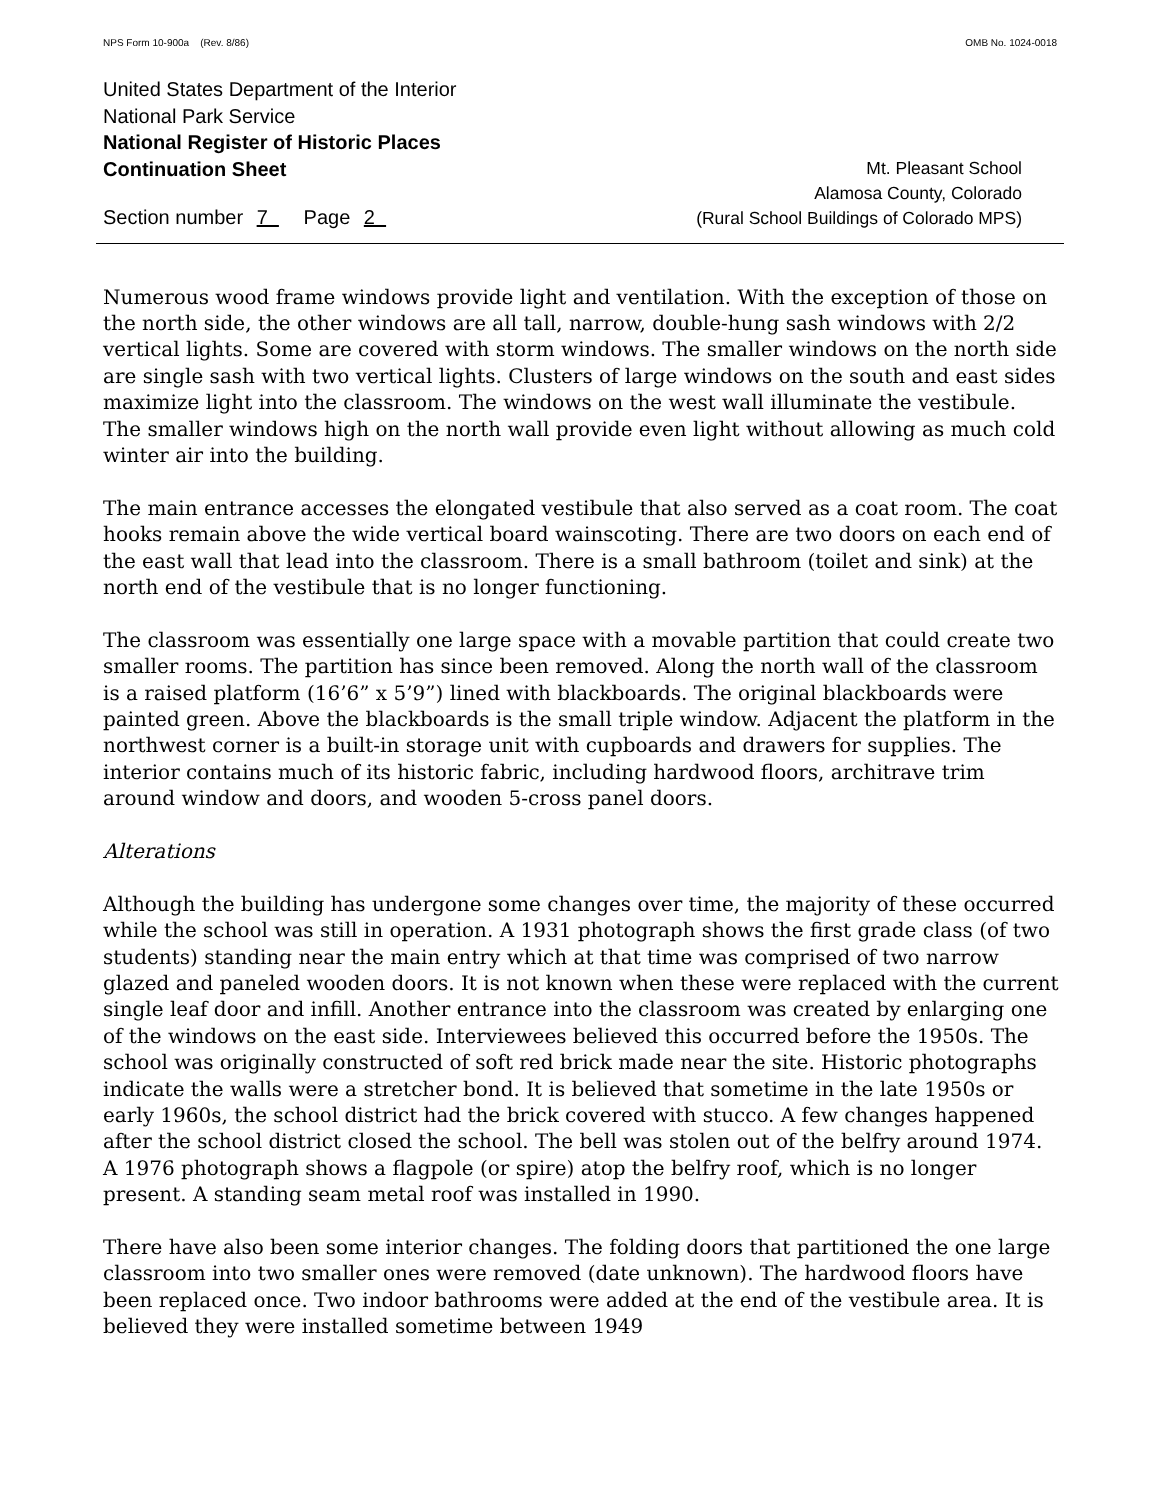NPS Form 10-900a (Rev. 8/86) OMB No. 1024-0018
United States Department of the Interior
National Park Service
National Register of Historic Places
Continuation Sheet
Section number 7 Page 2
Mt. Pleasant School
Alamosa County, Colorado
(Rural School Buildings of Colorado MPS)
Numerous wood frame windows provide light and ventilation. With the exception of those on the north side, the other windows are all tall, narrow, double-hung sash windows with 2/2 vertical lights. Some are covered with storm windows. The smaller windows on the north side are single sash with two vertical lights. Clusters of large windows on the south and east sides maximize light into the classroom. The windows on the west wall illuminate the vestibule. The smaller windows high on the north wall provide even light without allowing as much cold winter air into the building.
The main entrance accesses the elongated vestibule that also served as a coat room. The coat hooks remain above the wide vertical board wainscoting. There are two doors on each end of the east wall that lead into the classroom. There is a small bathroom (toilet and sink) at the north end of the vestibule that is no longer functioning.
The classroom was essentially one large space with a movable partition that could create two smaller rooms. The partition has since been removed. Along the north wall of the classroom is a raised platform (16’6” x 5’9”) lined with blackboards. The original blackboards were painted green. Above the blackboards is the small triple window. Adjacent the platform in the northwest corner is a built-in storage unit with cupboards and drawers for supplies. The interior contains much of its historic fabric, including hardwood floors, architrave trim around window and doors, and wooden 5-cross panel doors.
Alterations
Although the building has undergone some changes over time, the majority of these occurred while the school was still in operation. A 1931 photograph shows the first grade class (of two students) standing near the main entry which at that time was comprised of two narrow glazed and paneled wooden doors. It is not known when these were replaced with the current single leaf door and infill. Another entrance into the classroom was created by enlarging one of the windows on the east side. Interviewees believed this occurred before the 1950s. The school was originally constructed of soft red brick made near the site. Historic photographs indicate the walls were a stretcher bond. It is believed that sometime in the late 1950s or early 1960s, the school district had the brick covered with stucco. A few changes happened after the school district closed the school. The bell was stolen out of the belfry around 1974. A 1976 photograph shows a flagpole (or spire) atop the belfry roof, which is no longer present. A standing seam metal roof was installed in 1990.
There have also been some interior changes. The folding doors that partitioned the one large classroom into two smaller ones were removed (date unknown). The hardwood floors have been replaced once. Two indoor bathrooms were added at the end of the vestibule area. It is believed they were installed sometime between 1949